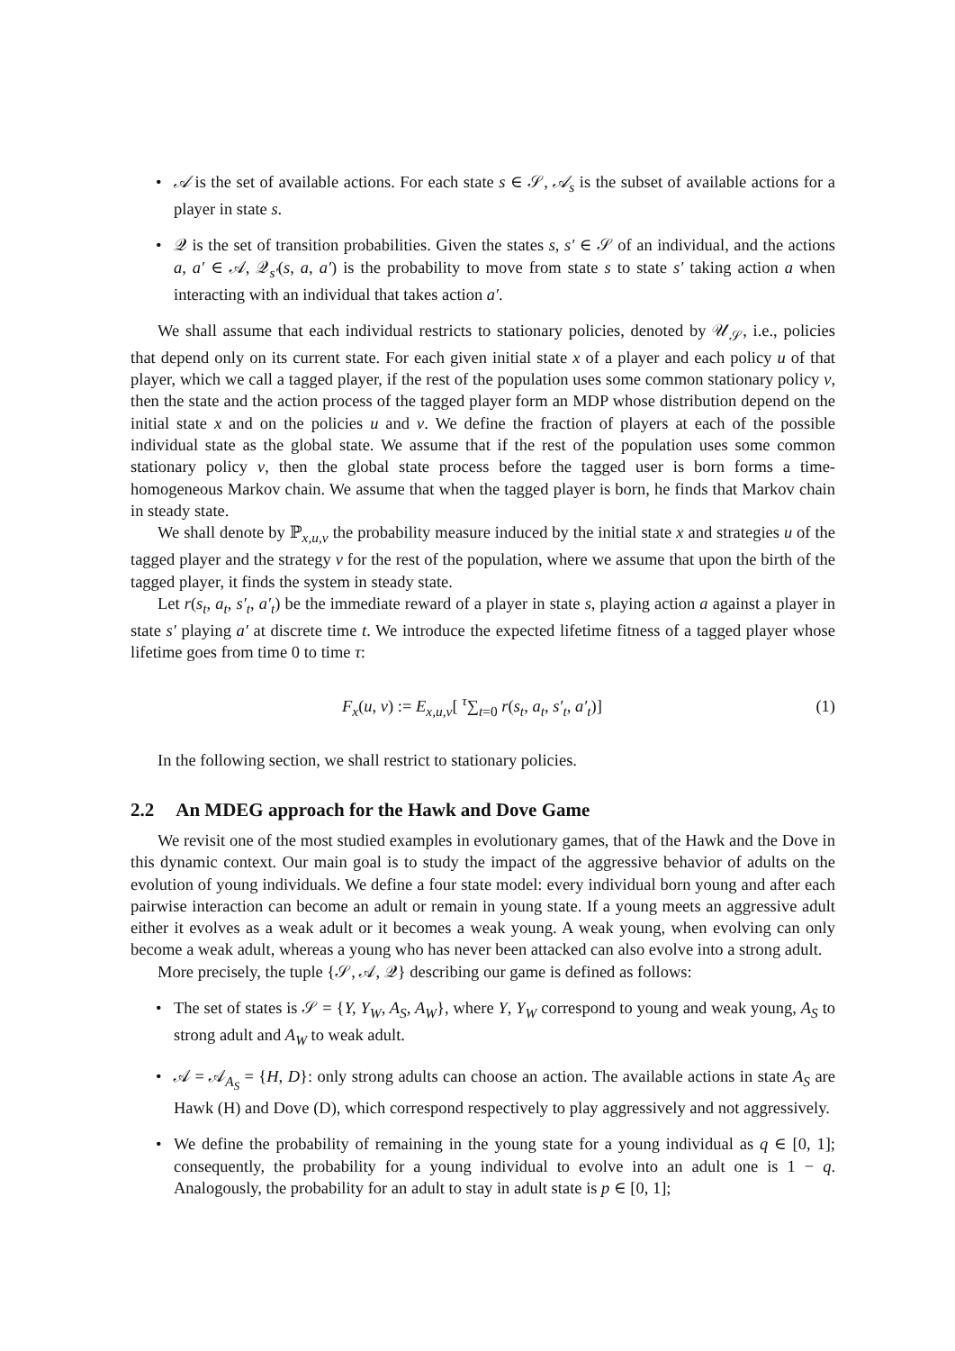• 𝒜 is the set of available actions. For each state s ∈ 𝒮, 𝒜<sub>s</sub> is the subset of available actions for a player in state s.
• 𝒬 is the set of transition probabilities. Given the states s, s′ ∈ 𝒮 of an individual, and the actions a, a′ ∈ 𝒜, 𝒬<sub>s′</sub>(s, a, a′) is the probability to move from state s to state s′ taking action a when interacting with an individual that takes action a′.
We shall assume that each individual restricts to stationary policies, denoted by 𝒰<sub>𝒮</sub>, i.e., policies that depend only on its current state. For each given initial state x of a player and each policy u of that player, which we call a tagged player, if the rest of the population uses some common stationary policy v, then the state and the action process of the tagged player form an MDP whose distribution depend on the initial state x and on the policies u and v. We define the fraction of players at each of the possible individual state as the global state. We assume that if the rest of the population uses some common stationary policy v, then the global state process before the tagged user is born forms a time-homogeneous Markov chain. We assume that when the tagged player is born, he finds that Markov chain in steady state.
We shall denote by ℙ<sub>x,u,v</sub> the probability measure induced by the initial state x and strategies u of the tagged player and the strategy v for the rest of the population, where we assume that upon the birth of the tagged player, it finds the system in steady state.
Let r(s<sub>t</sub>, a<sub>t</sub>, s′<sub>t</sub>, a′<sub>t</sub>) be the immediate reward of a player in state s, playing action a against a player in state s′ playing a′ at discrete time t. We introduce the expected lifetime fitness of a tagged player whose lifetime goes from time 0 to time τ:
F<sub>x</sub>(u, v) := E<sub>x,u,v</sub>[ <sup>τ</sup>∑<sub>t=0</sub> r(s<sub>t</sub>, a<sub>t</sub>, s′<sub>t</sub>, a′<sub>t</sub>)] (1)
In the following section, we shall restrict to stationary policies.
2.2 An MDEG approach for the Hawk and Dove Game
We revisit one of the most studied examples in evolutionary games, that of the Hawk and the Dove in this dynamic context. Our main goal is to study the impact of the aggressive behavior of adults on the evolution of young individuals. We define a four state model: every individual born young and after each pairwise interaction can become an adult or remain in young state. If a young meets an aggressive adult either it evolves as a weak adult or it becomes a weak young. A weak young, when evolving can only become a weak adult, whereas a young who has never been attacked can also evolve into a strong adult.
More precisely, the tuple {𝒮, 𝒜, 𝒬} describing our game is defined as follows:
• The set of states is 𝒮 = {Y, Y<sub>W</sub>, A<sub>S</sub>, A<sub>W</sub>}, where Y, Y<sub>W</sub> correspond to young and weak young, A<sub>S</sub> to strong adult and A<sub>W</sub> to weak adult.
• 𝒜 = 𝒜<sub>A<sub>S</sub></sub> = {H, D}: only strong adults can choose an action. The available actions in state A<sub>S</sub> are Hawk (H) and Dove (D), which correspond respectively to play aggressively and not aggressively.
• We define the probability of remaining in the young state for a young individual as q ∈ [0, 1]; consequently, the probability for a young individual to evolve into an adult one is 1 − q. Analogously, the probability for an adult to stay in adult state is p ∈ [0, 1];